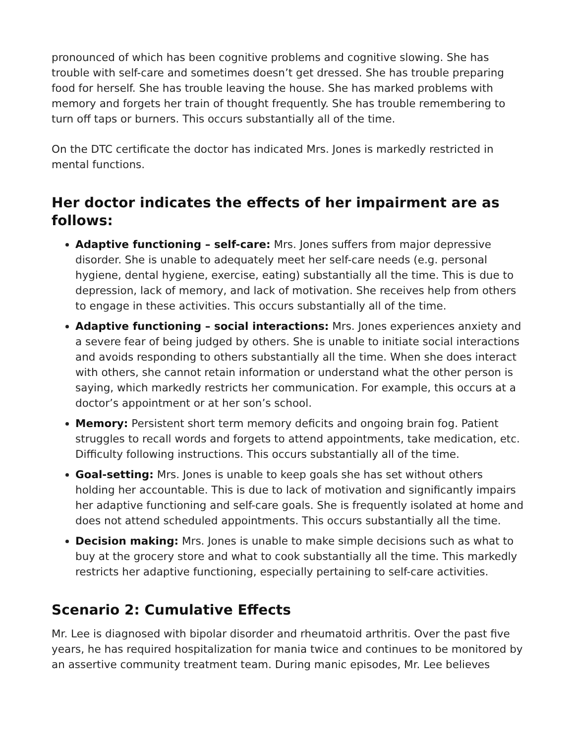pronounced of which has been cognitive problems and cognitive slowing. She has trouble with self-care and sometimes doesn’t get dressed. She has trouble preparing food for herself. She has trouble leaving the house. She has marked problems with memory and forgets her train of thought frequently. She has trouble remembering to turn off taps or burners. This occurs substantially all of the time.
On the DTC certificate the doctor has indicated Mrs. Jones is markedly restricted in mental functions.
Her doctor indicates the effects of her impairment are as follows:
Adaptive functioning – self-care: Mrs. Jones suffers from major depressive disorder. She is unable to adequately meet her self-care needs (e.g. personal hygiene, dental hygiene, exercise, eating) substantially all the time. This is due to depression, lack of memory, and lack of motivation. She receives help from others to engage in these activities. This occurs substantially all of the time.
Adaptive functioning – social interactions: Mrs. Jones experiences anxiety and a severe fear of being judged by others. She is unable to initiate social interactions and avoids responding to others substantially all the time. When she does interact with others, she cannot retain information or understand what the other person is saying, which markedly restricts her communication. For example, this occurs at a doctor’s appointment or at her son’s school.
Memory: Persistent short term memory deficits and ongoing brain fog. Patient struggles to recall words and forgets to attend appointments, take medication, etc. Difficulty following instructions. This occurs substantially all of the time.
Goal-setting: Mrs. Jones is unable to keep goals she has set without others holding her accountable. This is due to lack of motivation and significantly impairs her adaptive functioning and self-care goals. She is frequently isolated at home and does not attend scheduled appointments. This occurs substantially all the time.
Decision making: Mrs. Jones is unable to make simple decisions such as what to buy at the grocery store and what to cook substantially all the time. This markedly restricts her adaptive functioning, especially pertaining to self-care activities.
Scenario 2: Cumulative Effects
Mr. Lee is diagnosed with bipolar disorder and rheumatoid arthritis. Over the past five years, he has required hospitalization for mania twice and continues to be monitored by an assertive community treatment team. During manic episodes, Mr. Lee believes